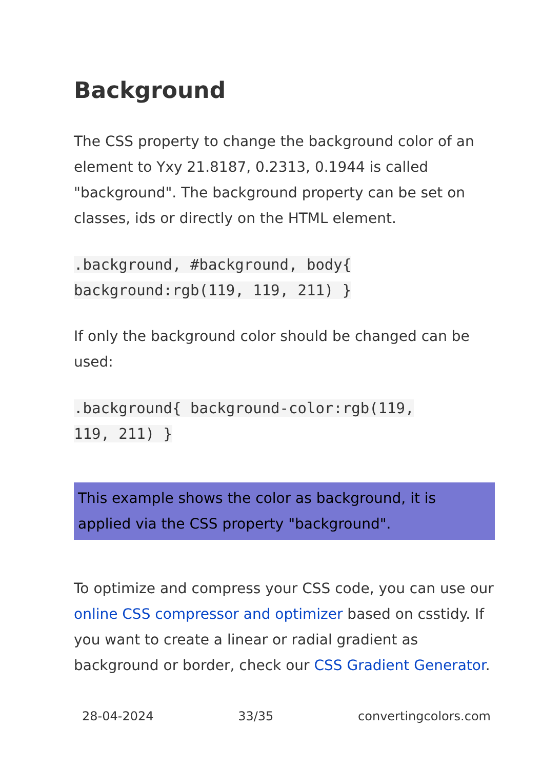Background
The CSS property to change the background color of an element to Yxy 21.8187, 0.2313, 0.1944 is called "background". The background property can be set on classes, ids or directly on the HTML element.
.background, #background, body{
background:rgb(119, 119, 211) }
If only the background color should be changed can be used:
.background{ background-color:rgb(119,
119, 211) }
This example shows the color as background, it is applied via the CSS property "background".
To optimize and compress your CSS code, you can use our online CSS compressor and optimizer based on csstidy. If you want to create a linear or radial gradient as background or border, check our CSS Gradient Generator.
28-04-2024 33/35 convertingcolors.com